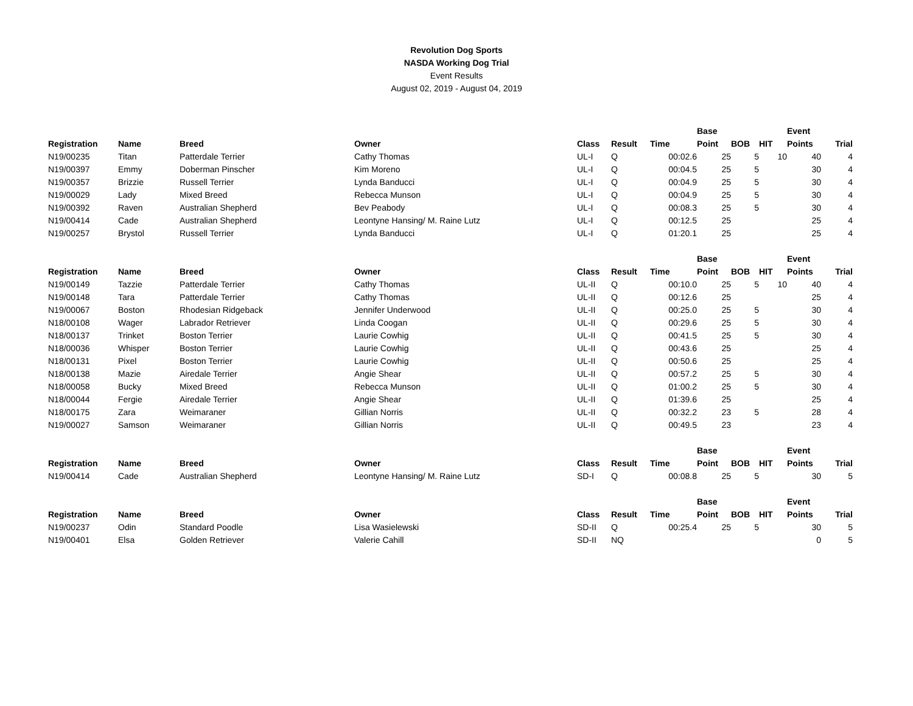Revolution Dog Sports
NASDA Working Dog Trial
Event Results
August 02, 2019 - August 04, 2019
| | | | | | | | Base | | | Event | |
| --- | --- | --- | --- | --- | --- | --- | --- | --- | --- | --- | --- |
| Registration | Name | Breed | Owner | Class | Result | Time | Point | BOB | HIT | Points | Trial |
| N19/00235 | Titan | Patterdale Terrier | Cathy Thomas | UL-I | Q | 00:02.6 | 25 | 5 | 10 | 40 | 4 |
| N19/00397 | Emmy | Doberman Pinscher | Kim Moreno | UL-I | Q | 00:04.5 | 25 | 5 | | 30 | 4 |
| N19/00357 | Brizzie | Russell Terrier | Lynda Banducci | UL-I | Q | 00:04.9 | 25 | 5 | | 30 | 4 |
| N19/00029 | Lady | Mixed Breed | Rebecca Munson | UL-I | Q | 00:04.9 | 25 | 5 | | 30 | 4 |
| N19/00392 | Raven | Australian Shepherd | Bev Peabody | UL-I | Q | 00:08.3 | 25 | 5 | | 30 | 4 |
| N19/00414 | Cade | Australian Shepherd | Leontyne Hansing/ M. Raine Lutz | UL-I | Q | 00:12.5 | 25 | | | 25 | 4 |
| N19/00257 | Brystol | Russell Terrier | Lynda Banducci | UL-I | Q | 01:20.1 | 25 | | | 25 | 4 |
| | | | | | | | Base | | | Event | |
| --- | --- | --- | --- | --- | --- | --- | --- | --- | --- | --- | --- |
| Registration | Name | Breed | Owner | Class | Result | Time | Point | BOB | HIT | Points | Trial |
| N19/00149 | Tazzie | Patterdale Terrier | Cathy Thomas | UL-II | Q | 00:10.0 | 25 | 5 | 10 | 40 | 4 |
| N19/00148 | Tara | Patterdale Terrier | Cathy Thomas | UL-II | Q | 00:12.6 | 25 | | | 25 | 4 |
| N19/00067 | Boston | Rhodesian Ridgeback | Jennifer Underwood | UL-II | Q | 00:25.0 | 25 | 5 | | 30 | 4 |
| N18/00108 | Wager | Labrador Retriever | Linda Coogan | UL-II | Q | 00:29.6 | 25 | 5 | | 30 | 4 |
| N18/00137 | Trinket | Boston Terrier | Laurie Cowhig | UL-II | Q | 00:41.5 | 25 | 5 | | 30 | 4 |
| N18/00036 | Whisper | Boston Terrier | Laurie Cowhig | UL-II | Q | 00:43.6 | 25 | | | 25 | 4 |
| N18/00131 | Pixel | Boston Terrier | Laurie Cowhig | UL-II | Q | 00:50.6 | 25 | | | 25 | 4 |
| N18/00138 | Mazie | Airedale Terrier | Angie Shear | UL-II | Q | 00:57.2 | 25 | 5 | | 30 | 4 |
| N18/00058 | Bucky | Mixed Breed | Rebecca Munson | UL-II | Q | 01:00.2 | 25 | 5 | | 30 | 4 |
| N18/00044 | Fergie | Airedale Terrier | Angie Shear | UL-II | Q | 01:39.6 | 25 | | | 25 | 4 |
| N18/00175 | Zara | Weimaraner | Gillian Norris | UL-II | Q | 00:32.2 | 23 | 5 | | 28 | 4 |
| N19/00027 | Samson | Weimaraner | Gillian Norris | UL-II | Q | 00:49.5 | 23 | | | 23 | 4 |
| | | | | | | | Base | | | Event | |
| --- | --- | --- | --- | --- | --- | --- | --- | --- | --- | --- | --- |
| Registration | Name | Breed | Owner | Class | Result | Time | Point | BOB | HIT | Points | Trial |
| N19/00414 | Cade | Australian Shepherd | Leontyne Hansing/ M. Raine Lutz | SD-I | Q | 00:08.8 | 25 | 5 | | 30 | 5 |
| | | | | | | | Base | | | Event | |
| --- | --- | --- | --- | --- | --- | --- | --- | --- | --- | --- | --- |
| Registration | Name | Breed | Owner | Class | Result | Time | Point | BOB | HIT | Points | Trial |
| N19/00237 | Odin | Standard Poodle | Lisa Wasielewski | SD-II | Q | 00:25.4 | 25 | 5 | | 30 | 5 |
| N19/00401 | Elsa | Golden Retriever | Valerie Cahill | SD-II | NQ | | | | | 0 | 5 |